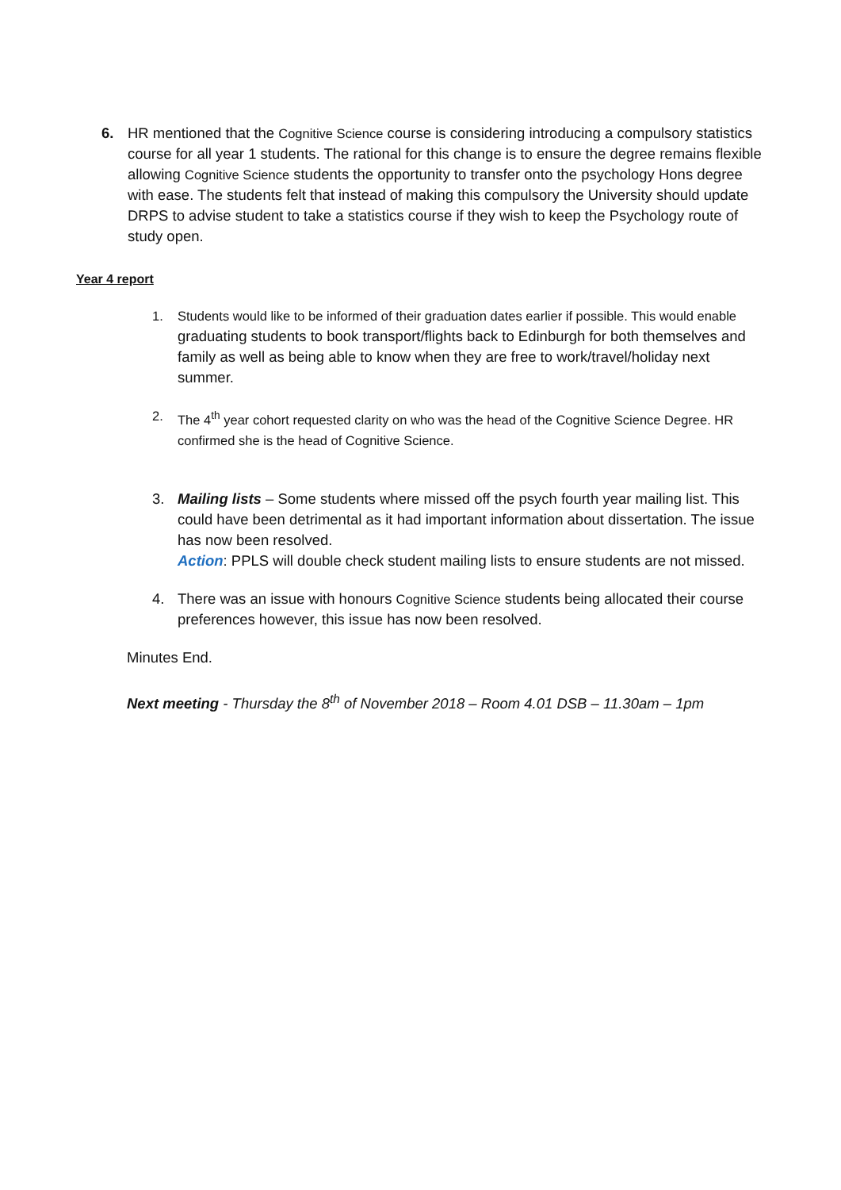6. HR mentioned that the Cognitive Science course is considering introducing a compulsory statistics course for all year 1 students. The rational for this change is to ensure the degree remains flexible allowing Cognitive Science students the opportunity to transfer onto the psychology Hons degree with ease. The students felt that instead of making this compulsory the University should update DRPS to advise student to take a statistics course if they wish to keep the Psychology route of study open.
Year 4 report
1. Students would like to be informed of their graduation dates earlier if possible. This would enable graduating students to book transport/flights back to Edinburgh for both themselves and family as well as being able to know when they are free to work/travel/holiday next summer.
2. The 4<sup>th</sup> year cohort requested clarity on who was the head of the Cognitive Science Degree. HR confirmed she is the head of Cognitive Science.
3. Mailing lists – Some students where missed off the psych fourth year mailing list. This could have been detrimental as it had important information about dissertation. The issue has now been resolved.
Action: PPLS will double check student mailing lists to ensure students are not missed.
4. There was an issue with honours Cognitive Science students being allocated their course preferences however, this issue has now been resolved.
Minutes End.
Next meeting - Thursday the 8<sup>th</sup> of November 2018 – Room 4.01 DSB – 11.30am – 1pm